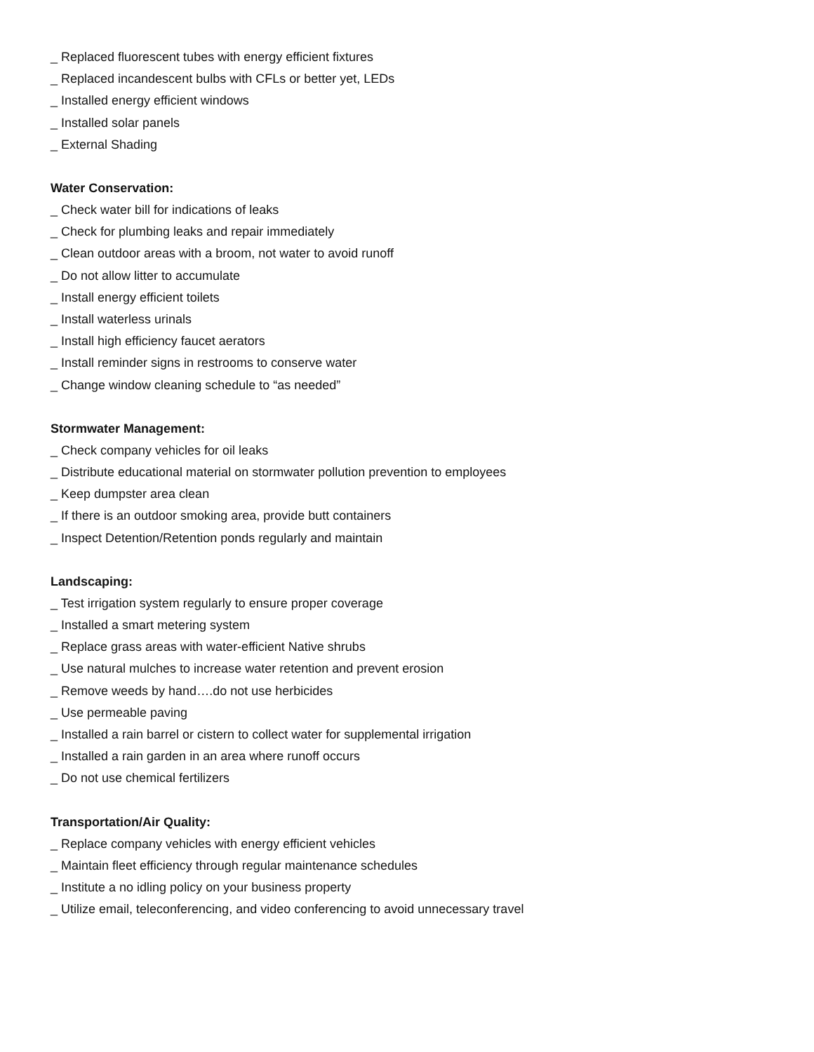_ Replaced fluorescent tubes with energy efficient fixtures
_ Replaced incandescent bulbs with CFLs or better yet, LEDs
_ Installed energy efficient windows
_ Installed solar panels
_ External Shading
Water Conservation:
_ Check water bill for indications of leaks
_ Check for plumbing leaks and repair immediately
_ Clean outdoor areas with a broom, not water to avoid runoff
_ Do not allow litter to accumulate
_ Install energy efficient toilets
_ Install waterless urinals
_ Install high efficiency faucet aerators
_ Install reminder signs in restrooms to conserve water
_ Change window cleaning schedule to “as needed”
Stormwater Management:
_ Check company vehicles for oil leaks
_ Distribute educational material on stormwater pollution prevention to employees
_ Keep dumpster area clean
_ If there is an outdoor smoking area, provide butt containers
_ Inspect Detention/Retention ponds regularly and maintain
Landscaping:
_ Test irrigation system regularly to ensure proper coverage
_ Installed a smart metering system
_ Replace grass areas with water-efficient Native shrubs
_ Use natural mulches to increase water retention and prevent erosion
_ Remove weeds by hand….do not use herbicides
_ Use permeable paving
_ Installed a rain barrel or cistern to collect water for supplemental irrigation
_ Installed a rain garden in an area where runoff occurs
_ Do not use chemical fertilizers
Transportation/Air Quality:
_ Replace company vehicles with energy efficient vehicles
_ Maintain fleet efficiency through regular maintenance schedules
_ Institute a no idling policy on your business property
_ Utilize email, teleconferencing, and video conferencing to avoid unnecessary travel